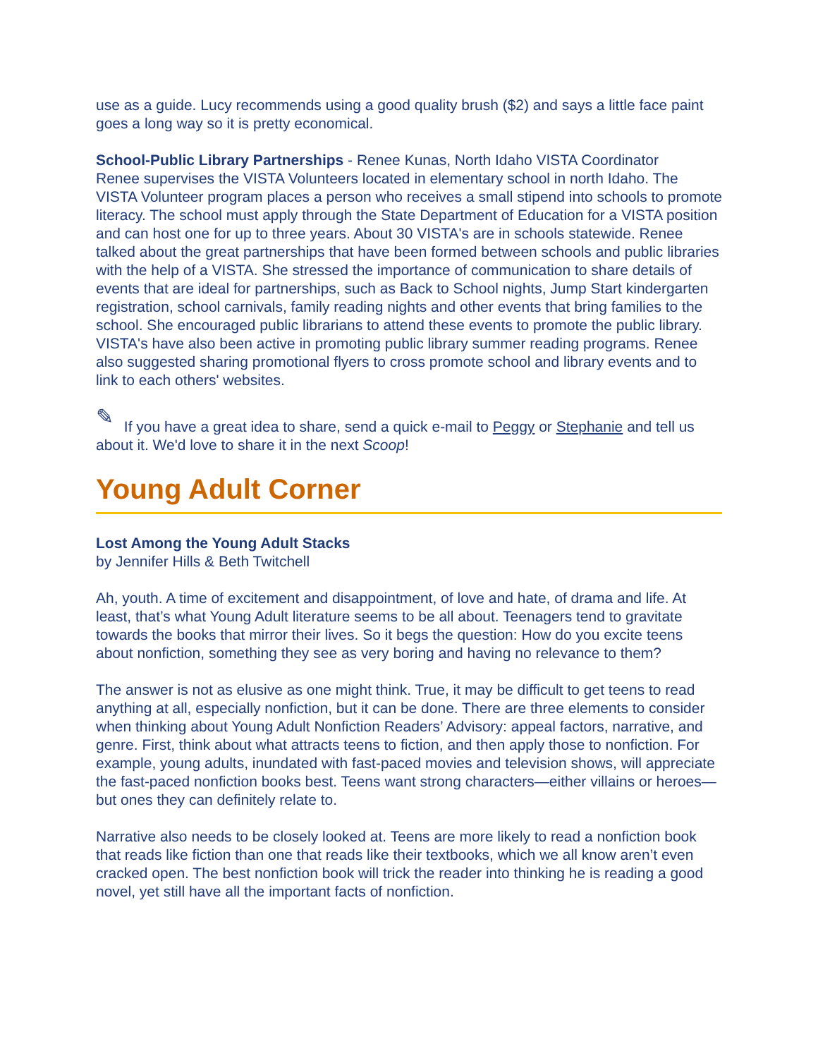use as a guide. Lucy recommends using a good quality brush ($2) and says a little face paint goes a long way so it is pretty economical.
School-Public Library Partnerships - Renee Kunas, North Idaho VISTA Coordinator
Renee supervises the VISTA Volunteers located in elementary school in north Idaho. The VISTA Volunteer program places a person who receives a small stipend into schools to promote literacy. The school must apply through the State Department of Education for a VISTA position and can host one for up to three years. About 30 VISTA's are in schools statewide. Renee talked about the great partnerships that have been formed between schools and public libraries with the help of a VISTA. She stressed the importance of communication to share details of events that are ideal for partnerships, such as Back to School nights, Jump Start kindergarten registration, school carnivals, family reading nights and other events that bring families to the school. She encouraged public librarians to attend these events to promote the public library. VISTA's have also been active in promoting public library summer reading programs. Renee also suggested sharing promotional flyers to cross promote school and library events and to link to each others' websites.
✎ If you have a great idea to share, send a quick e-mail to Peggy or Stephanie and tell us about it. We'd love to share it in the next Scoop!
Young Adult Corner
Lost Among the Young Adult Stacks
by Jennifer Hills & Beth Twitchell
Ah, youth. A time of excitement and disappointment, of love and hate, of drama and life. At least, that’s what Young Adult literature seems to be all about. Teenagers tend to gravitate towards the books that mirror their lives. So it begs the question: How do you excite teens about nonfiction, something they see as very boring and having no relevance to them?
The answer is not as elusive as one might think. True, it may be difficult to get teens to read anything at all, especially nonfiction, but it can be done. There are three elements to consider when thinking about Young Adult Nonfiction Readers’ Advisory: appeal factors, narrative, and genre. First, think about what attracts teens to fiction, and then apply those to nonfiction. For example, young adults, inundated with fast-paced movies and television shows, will appreciate the fast-paced nonfiction books best. Teens want strong characters—either villains or heroes—but ones they can definitely relate to.
Narrative also needs to be closely looked at. Teens are more likely to read a nonfiction book that reads like fiction than one that reads like their textbooks, which we all know aren’t even cracked open. The best nonfiction book will trick the reader into thinking he is reading a good novel, yet still have all the important facts of nonfiction.